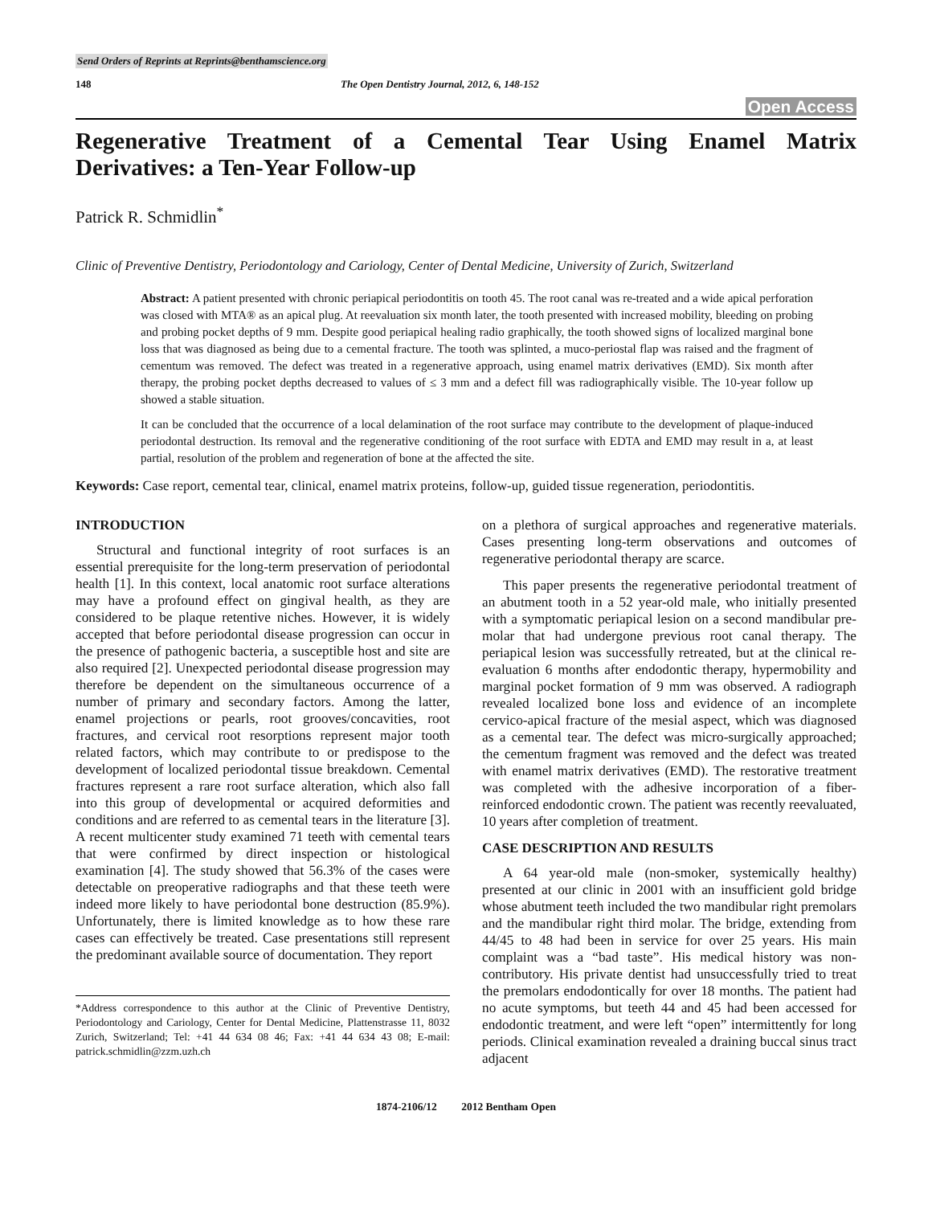Send Orders of Reprints at Reprints@benthamscience.org
148 The Open Dentistry Journal, 2012, 6, 148-152
Open Access
Regenerative Treatment of a Cemental Tear Using Enamel Matrix Derivatives: a Ten-Year Follow-up
Patrick R. Schmidlin<sup>*</sup>
Clinic of Preventive Dentistry, Periodontology and Cariology, Center of Dental Medicine, University of Zurich, Switzerland
Abstract: A patient presented with chronic periapical periodontitis on tooth 45. The root canal was re-treated and a wide apical perforation was closed with MTA® as an apical plug. At reevaluation six month later, the tooth presented with increased mobility, bleeding on probing and probing pocket depths of 9 mm. Despite good periapical healing radio graphically, the tooth showed signs of localized marginal bone loss that was diagnosed as being due to a cemental fracture. The tooth was splinted, a muco-periostal flap was raised and the fragment of cementum was removed. The defect was treated in a regenerative approach, using enamel matrix derivatives (EMD). Six month after therapy, the probing pocket depths decreased to values of ≤ 3 mm and a defect fill was radiographically visible. The 10-year follow up showed a stable situation.
It can be concluded that the occurrence of a local delamination of the root surface may contribute to the development of plaque-induced periodontal destruction. Its removal and the regenerative conditioning of the root surface with EDTA and EMD may result in a, at least partial, resolution of the problem and regeneration of bone at the affected the site.
Keywords: Case report, cemental tear, clinical, enamel matrix proteins, follow-up, guided tissue regeneration, periodontitis.
INTRODUCTION
Structural and functional integrity of root surfaces is an essential prerequisite for the long-term preservation of periodontal health [1]. In this context, local anatomic root surface alterations may have a profound effect on gingival health, as they are considered to be plaque retentive niches. However, it is widely accepted that before periodontal disease progression can occur in the presence of pathogenic bacteria, a susceptible host and site are also required [2]. Unexpected periodontal disease progression may therefore be dependent on the simultaneous occurrence of a number of primary and secondary factors. Among the latter, enamel projections or pearls, root grooves/concavities, root fractures, and cervical root resorptions represent major tooth related factors, which may contribute to or predispose to the development of localized periodontal tissue breakdown. Cemental fractures represent a rare root surface alteration, which also fall into this group of developmental or acquired deformities and conditions and are referred to as cemental tears in the literature [3]. A recent multicenter study examined 71 teeth with cemental tears that were confirmed by direct inspection or histological examination [4]. The study showed that 56.3% of the cases were detectable on preoperative radiographs and that these teeth were indeed more likely to have periodontal bone destruction (85.9%). Unfortunately, there is limited knowledge as to how these rare cases can effectively be treated. Case presentations still represent the predominant available source of documentation. They report
*Address correspondence to this author at the Clinic of Preventive Dentistry, Periodontology and Cariology, Center for Dental Medicine, Plattenstrasse 11, 8032 Zurich, Switzerland; Tel: +41 44 634 08 46; Fax: +41 44 634 43 08; E-mail: patrick.schmidlin@zzm.uzh.ch
on a plethora of surgical approaches and regenerative materials. Cases presenting long-term observations and outcomes of regenerative periodontal therapy are scarce.
This paper presents the regenerative periodontal treatment of an abutment tooth in a 52 year-old male, who initially presented with a symptomatic periapical lesion on a second mandibular pre-molar that had undergone previous root canal therapy. The periapical lesion was successfully retreated, but at the clinical re-evaluation 6 months after endodontic therapy, hypermobility and marginal pocket formation of 9 mm was observed. A radiograph revealed localized bone loss and evidence of an incomplete cervico-apical fracture of the mesial aspect, which was diagnosed as a cemental tear. The defect was micro-surgically approached; the cementum fragment was removed and the defect was treated with enamel matrix derivatives (EMD). The restorative treatment was completed with the adhesive incorporation of a fiber-reinforced endodontic crown. The patient was recently reevaluated, 10 years after completion of treatment.
CASE DESCRIPTION AND RESULTS
A 64 year-old male (non-smoker, systemically healthy) presented at our clinic in 2001 with an insufficient gold bridge whose abutment teeth included the two mandibular right premolars and the mandibular right third molar. The bridge, extending from 44/45 to 48 had been in service for over 25 years. His main complaint was a “bad taste”. His medical history was non-contributory. His private dentist had unsuccessfully tried to treat the premolars endodontically for over 18 months. The patient had no acute symptoms, but teeth 44 and 45 had been accessed for endodontic treatment, and were left “open” intermittently for long periods. Clinical examination revealed a draining buccal sinus tract adjacent
1874-2106/12 2012 Bentham Open